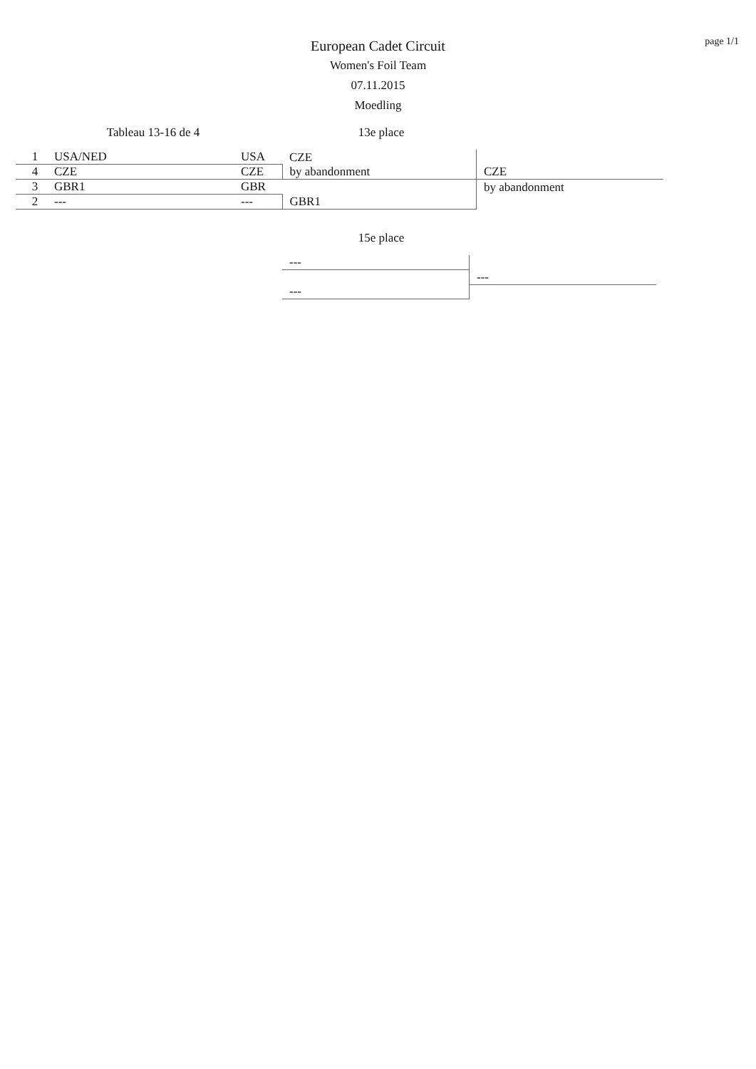page 1/1
European Cadet Circuit
Women's Foil Team
07.11.2015
Moedling
Tableau 13-16 de 4 13e place
| 1 | USA/NED | USA | CZE | |
| 4 | CZE | CZE | by abandonment | CZE |
| 3 | GBR1 | GBR | | by abandonment |
| 2 | --- | --- | GBR1 | |
15e place
| --- | |
| | --- |
| --- | |